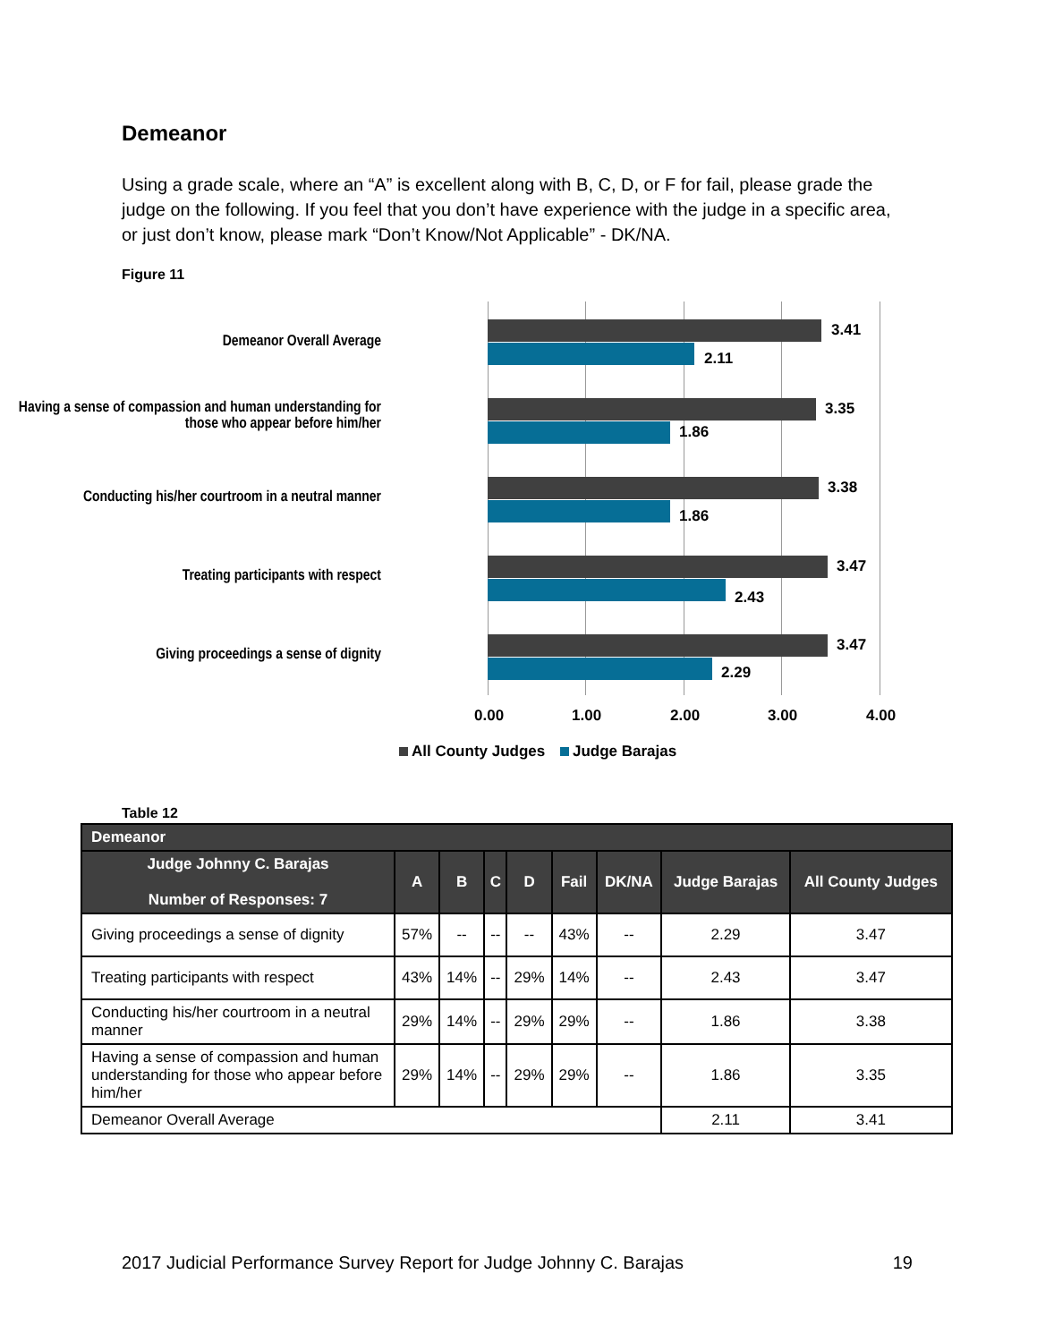Demeanor
Using a grade scale, where an “A” is excellent along with B, C, D, or F for fail, please grade the judge on the following. If you feel that you don’t have experience with the judge in a specific area, or just don’t know, please mark “Don’t Know/Not Applicable” - DK/NA.
Figure 11
Demeanor Overall Average
3.41
2.11
Having a sense of compassion and human understanding for those who appear before him/her
3.35
1.86
Conducting his/her courtroom in a neutral manner
3.38
1.86
Treating participants with respect
3.47
2.43
Giving proceedings a sense of dignity
3.47
2.29
0.00 1.00 2.00 3.00 4.00
All County Judges Judge Barajas
Table 12
| Demeanor | | | | | | | | |
| --- | --- | --- | --- | --- | --- | --- | --- | --- |
| Judge Johnny C. Barajas Number of Responses: 7 | A | B | C | D | Fail | DK/NA | Judge Barajas | All County Judges |
| Giving proceedings a sense of dignity | 57% | -- | -- | -- | 43% | -- | 2.29 | 3.47 |
| Treating participants with respect | 43% | 14% | -- | 29% | 14% | -- | 2.43 | 3.47 |
| Conducting his/her courtroom in a neutral manner | 29% | 14% | -- | 29% | 29% | -- | 1.86 | 3.38 |
| Having a sense of compassion and human understanding for those who appear before him/her | 29% | 14% | -- | 29% | 29% | -- | 1.86 | 3.35 |
| Demeanor Overall Average | | | | | | | 2.11 | 3.41 |
2017 Judicial Performance Survey Report for Judge Johnny C. Barajas 19